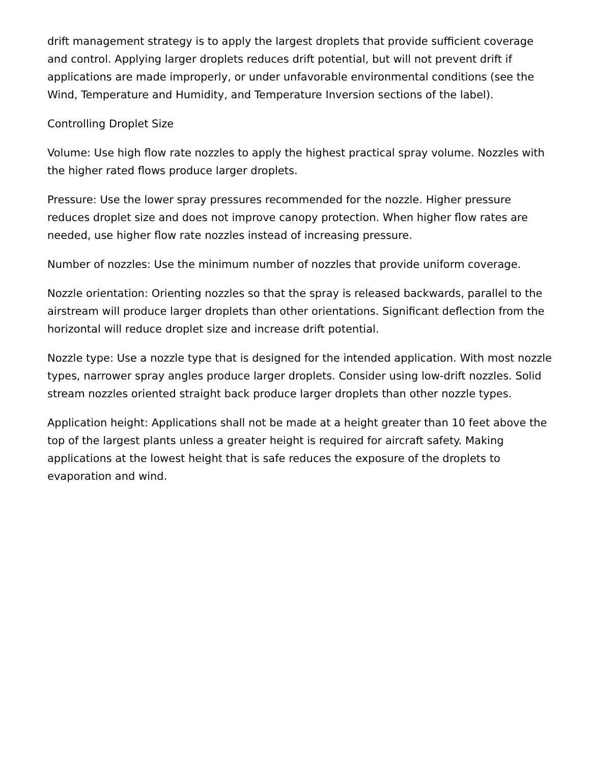drift management strategy is to apply the largest droplets that provide sufficient coverage and control. Applying larger droplets reduces drift potential, but will not prevent drift if applications are made improperly, or under unfavorable environmental conditions (see the Wind, Temperature and Humidity, and Temperature Inversion sections of the label).
Controlling Droplet Size
Volume: Use high flow rate nozzles to apply the highest practical spray volume. Nozzles with the higher rated flows produce larger droplets.
Pressure: Use the lower spray pressures recommended for the nozzle. Higher pressure reduces droplet size and does not improve canopy protection. When higher flow rates are needed, use higher flow rate nozzles instead of increasing pressure.
Number of nozzles: Use the minimum number of nozzles that provide uniform coverage.
Nozzle orientation: Orienting nozzles so that the spray is released backwards, parallel to the airstream will produce larger droplets than other orientations. Significant deflection from the horizontal will reduce droplet size and increase drift potential.
Nozzle type: Use a nozzle type that is designed for the intended application. With most nozzle types, narrower spray angles produce larger droplets. Consider using low-drift nozzles. Solid stream nozzles oriented straight back produce larger droplets than other nozzle types.
Application height: Applications shall not be made at a height greater than 10 feet above the top of the largest plants unless a greater height is required for aircraft safety. Making applications at the lowest height that is safe reduces the exposure of the droplets to evaporation and wind.